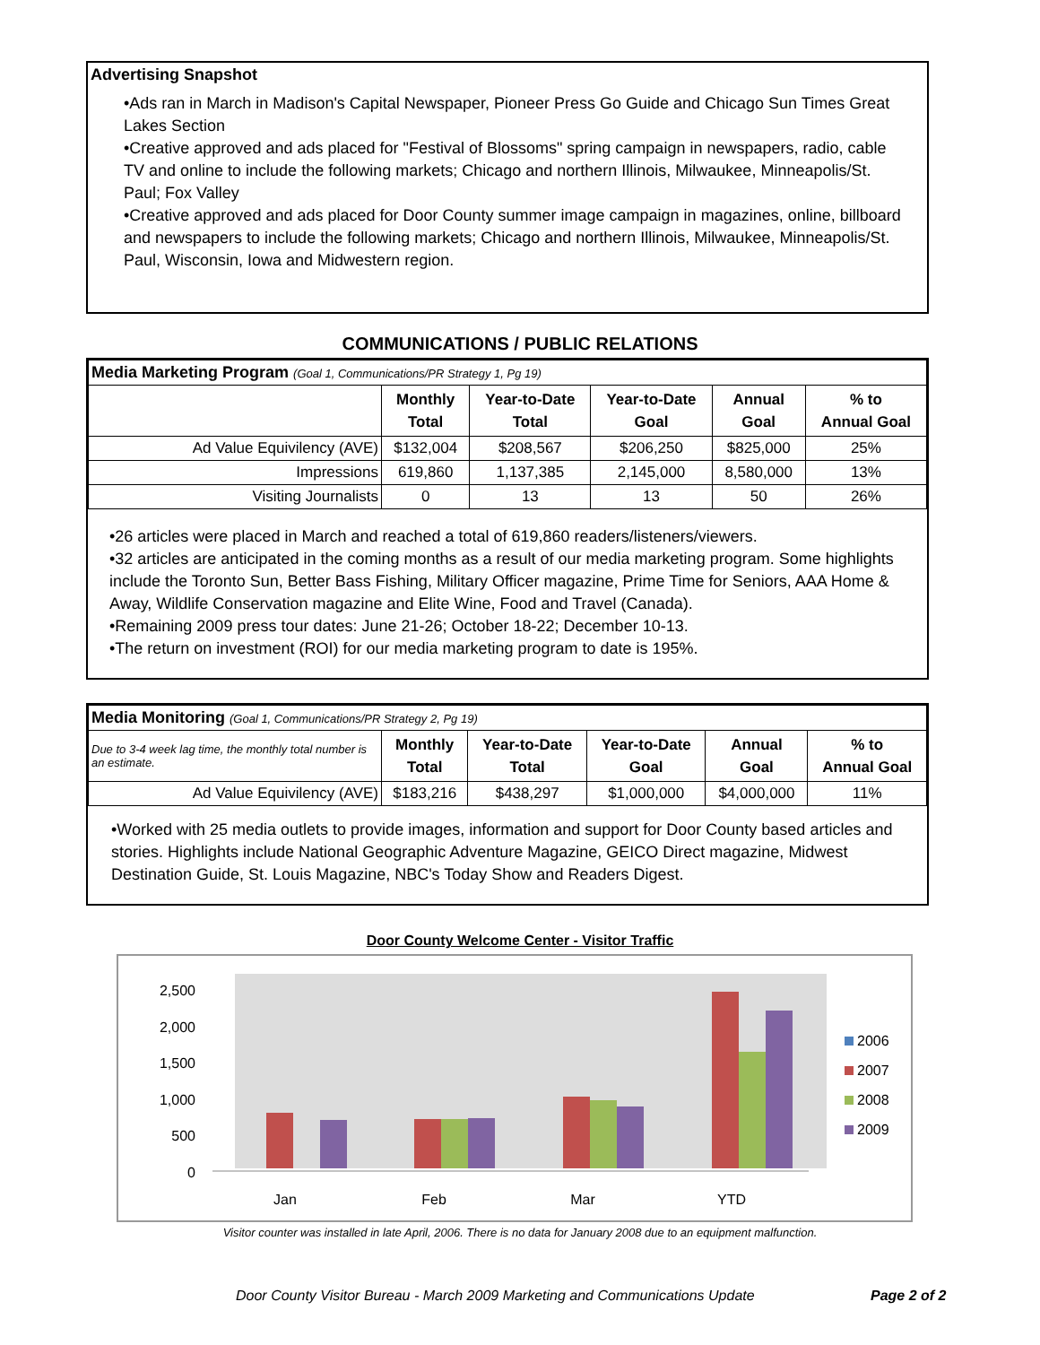Advertising Snapshot
•Ads ran in March in Madison's Capital Newspaper, Pioneer Press Go Guide and Chicago Sun Times Great Lakes Section
•Creative approved and ads placed for "Festival of Blossoms" spring campaign in newspapers, radio, cable TV and online to include the following markets; Chicago and northern Illinois, Milwaukee, Minneapolis/St. Paul; Fox Valley
•Creative approved and ads placed for Door County summer image campaign in magazines, online, billboard and newspapers to include the following markets; Chicago and northern Illinois, Milwaukee, Minneapolis/St. Paul, Wisconsin, Iowa and Midwestern region.
COMMUNICATIONS / PUBLIC RELATIONS
| Media Marketing Program (Goal 1, Communications/PR Strategy 1, Pg 19) | | | | | |
| | Monthly Total | Year-to-Date Total | Year-to-Date Goal | Annual Goal | % to Annual Goal |
| Ad Value Equivilency (AVE) | $132,004 | $208,567 | $206,250 | $825,000 | 25% |
| Impressions | 619,860 | 1,137,385 | 2,145,000 | 8,580,000 | 13% |
| Visiting Journalists | 0 | 13 | 13 | 50 | 26% |
•26 articles were placed in March and reached a total of 619,860 readers/listeners/viewers.
•32 articles are anticipated in the coming months as a result of our media marketing program. Some highlights include the Toronto Sun, Better Bass Fishing, Military Officer magazine, Prime Time for Seniors, AAA Home & Away, Wildlife Conservation magazine and Elite Wine, Food and Travel (Canada).
•Remaining 2009 press tour dates: June 21-26; October 18-22; December 10-13.
•The return on investment (ROI) for our media marketing program to date is 195%.
| Media Monitoring (Goal 1, Communications/PR Strategy 2, Pg 19) | | | | | |
| Due to 3-4 week lag time, the monthly total number is an estimate. | Monthly Total | Year-to-Date Total | Year-to-Date Goal | Annual Goal | % to Annual Goal |
| Ad Value Equivilency (AVE) | $183,216 | $438,297 | $1,000,000 | $4,000,000 | 11% |
•Worked with 25 media outlets to provide images, information and support for Door County based articles and stories. Highlights include National Geographic Adventure Magazine, GEICO Direct magazine, Midwest Destination Guide, St. Louis Magazine, NBC's Today Show and Readers Digest.
Door County Welcome Center - Visitor Traffic
2,500
2,000
1,500
1,000
500
0
Jan
Feb
Mar
YTD
2006
2007
2008
2009
Visitor counter was installed in late April, 2006. There is no data for January 2008 due to an equipment malfunction.
Door County Visitor Bureau - March 2009 Marketing and Communications Update Page 2 of 2